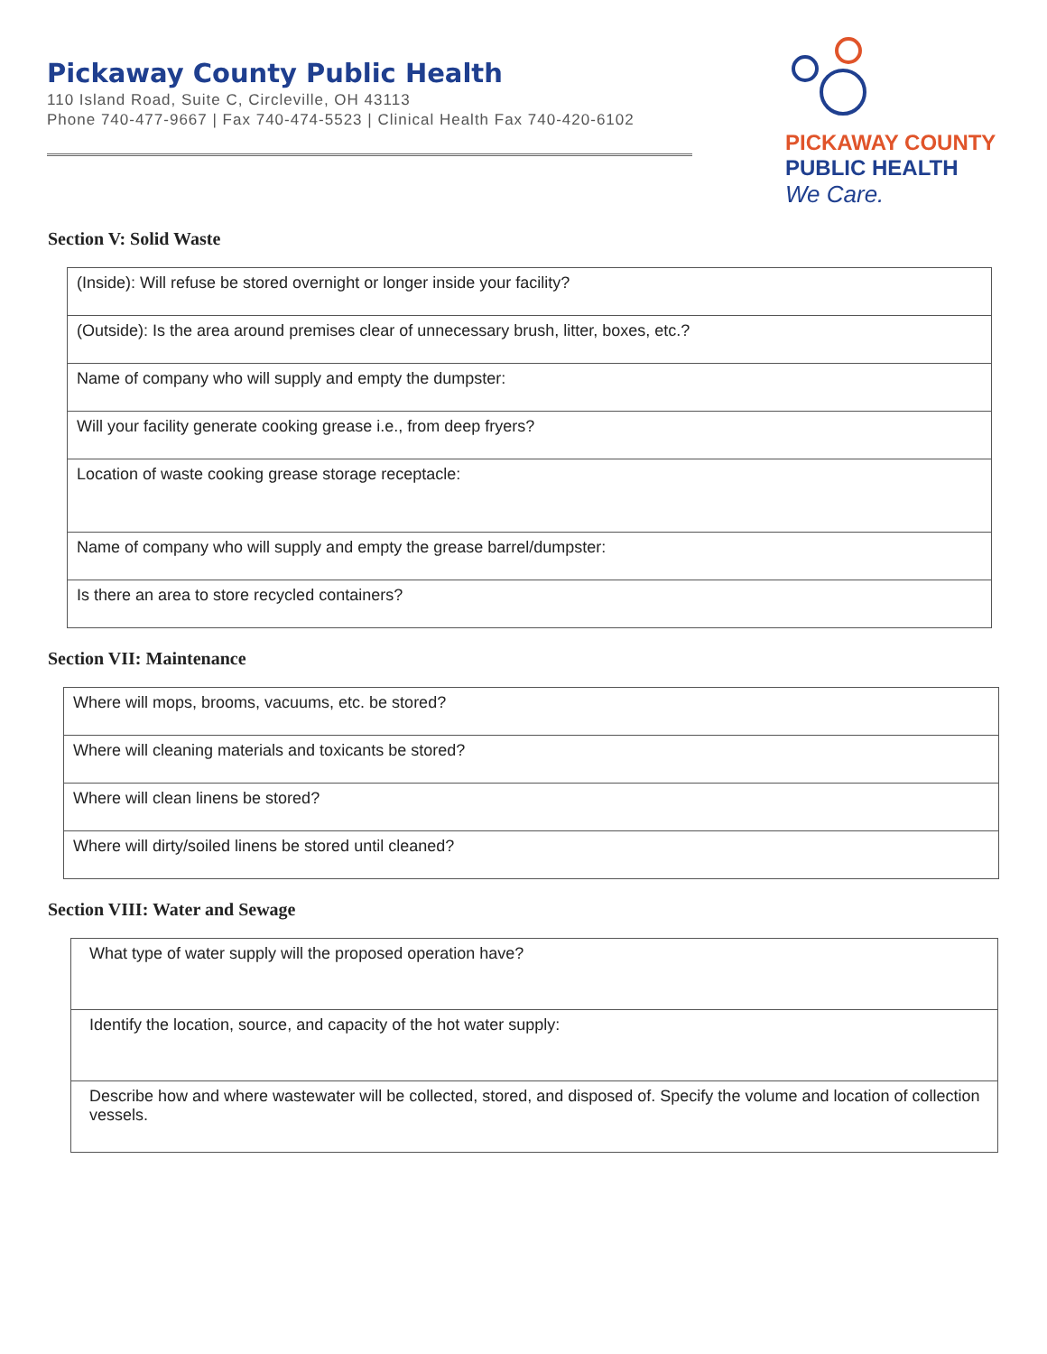Pickaway County Public Health
110 Island Road, Suite C, Circleville, OH 43113
Phone 740-477-9667 | Fax 740-474-5523 | Clinical Health Fax 740-420-6102
PICKAWAY COUNTY
PUBLIC HEALTH
We Care.
Section V: Solid Waste
| (Inside): Will refuse be stored overnight or longer inside your facility? |
| (Outside): Is the area around premises clear of unnecessary brush, litter, boxes, etc.? |
| Name of company who will supply and empty the dumpster: |
| Will your facility generate cooking grease i.e., from deep fryers? |
| Location of waste cooking grease storage receptacle: |
| Name of company who will supply and empty the grease barrel/dumpster: |
| Is there an area to store recycled containers? |
Section VII: Maintenance
| Where will mops, brooms, vacuums, etc. be stored? |
| Where will cleaning materials and toxicants be stored? |
| Where will clean linens be stored? |
| Where will dirty/soiled linens be stored until cleaned? |
Section VIII: Water and Sewage
| What type of water supply will the proposed operation have? |
| Identify the location, source, and capacity of the hot water supply: |
| Describe how and where wastewater will be collected, stored, and disposed of. Specify the volume and location of collection vessels. |